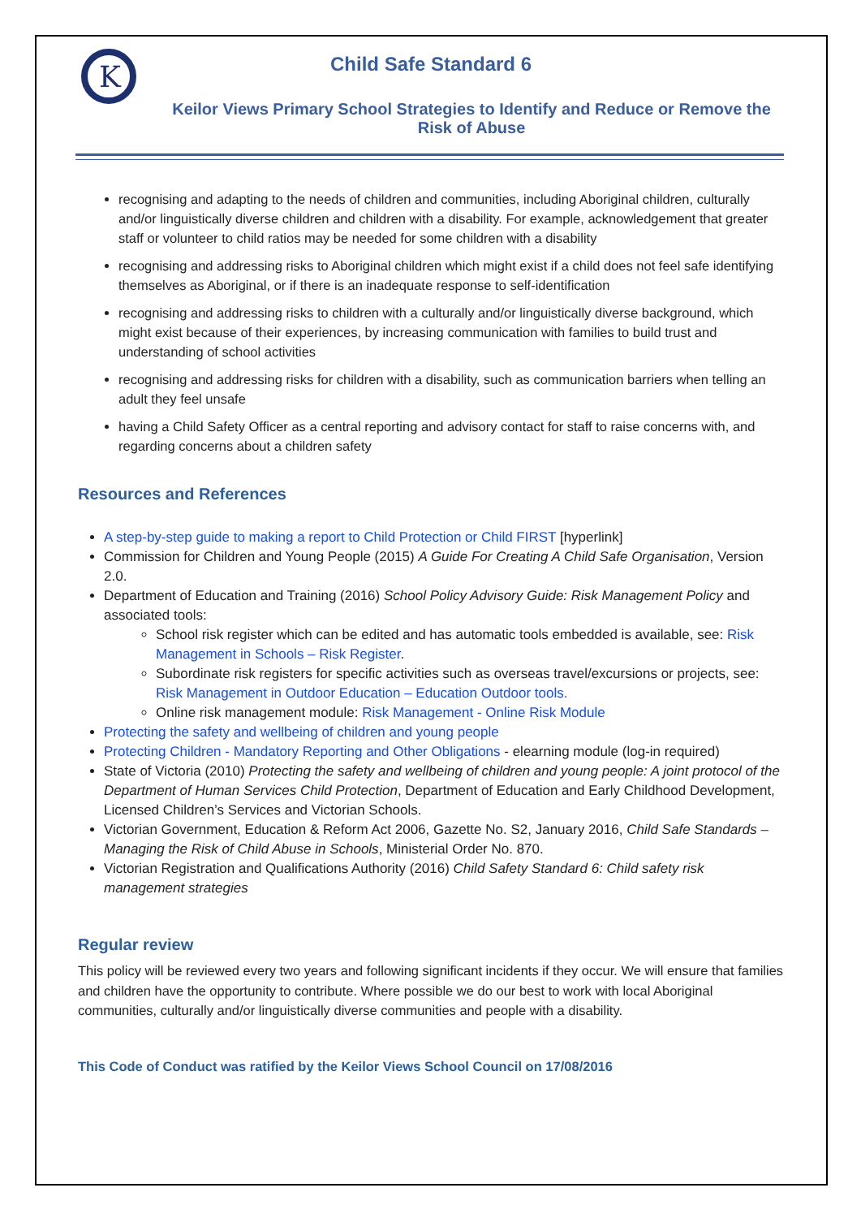K
Child Safe Standard 6
Keilor Views Primary School Strategies to Identify and Reduce or Remove the Risk of Abuse
recognising and adapting to the needs of children and communities, including Aboriginal children, culturally and/or linguistically diverse children and children with a disability. For example, acknowledgement that greater staff or volunteer to child ratios may be needed for some children with a disability
recognising and addressing risks to Aboriginal children which might exist if a child does not feel safe identifying themselves as Aboriginal, or if there is an inadequate response to self-identification
recognising and addressing risks to children with a culturally and/or linguistically diverse background, which might exist because of their experiences, by increasing communication with families to build trust and understanding of school activities
recognising and addressing risks for children with a disability, such as communication barriers when telling an adult they feel unsafe
having a Child Safety Officer as a central reporting and advisory contact for staff to raise concerns with, and regarding concerns about a children safety
Resources and References
A step-by-step guide to making a report to Child Protection or Child FIRST [hyperlink]
Commission for Children and Young People (2015) A Guide For Creating A Child Safe Organisation, Version 2.0.
Department of Education and Training (2016) School Policy Advisory Guide: Risk Management Policy and associated tools:
School risk register which can be edited and has automatic tools embedded is available, see: Risk Management in Schools – Risk Register.
Subordinate risk registers for specific activities such as overseas travel/excursions or projects, see: Risk Management in Outdoor Education – Education Outdoor tools.
Online risk management module: Risk Management - Online Risk Module
Protecting the safety and wellbeing of children and young people
Protecting Children - Mandatory Reporting and Other Obligations - elearning module (log-in required)
State of Victoria (2010) Protecting the safety and wellbeing of children and young people: A joint protocol of the Department of Human Services Child Protection, Department of Education and Early Childhood Development, Licensed Children’s Services and Victorian Schools.
Victorian Government, Education & Reform Act 2006, Gazette No. S2, January 2016, Child Safe Standards – Managing the Risk of Child Abuse in Schools, Ministerial Order No. 870.
Victorian Registration and Qualifications Authority (2016) Child Safety Standard 6: Child safety risk management strategies
Regular review
This policy will be reviewed every two years and following significant incidents if they occur. We will ensure that families and children have the opportunity to contribute. Where possible we do our best to work with local Aboriginal communities, culturally and/or linguistically diverse communities and people with a disability.
This Code of Conduct was ratified by the Keilor Views School Council on 17/08/2016